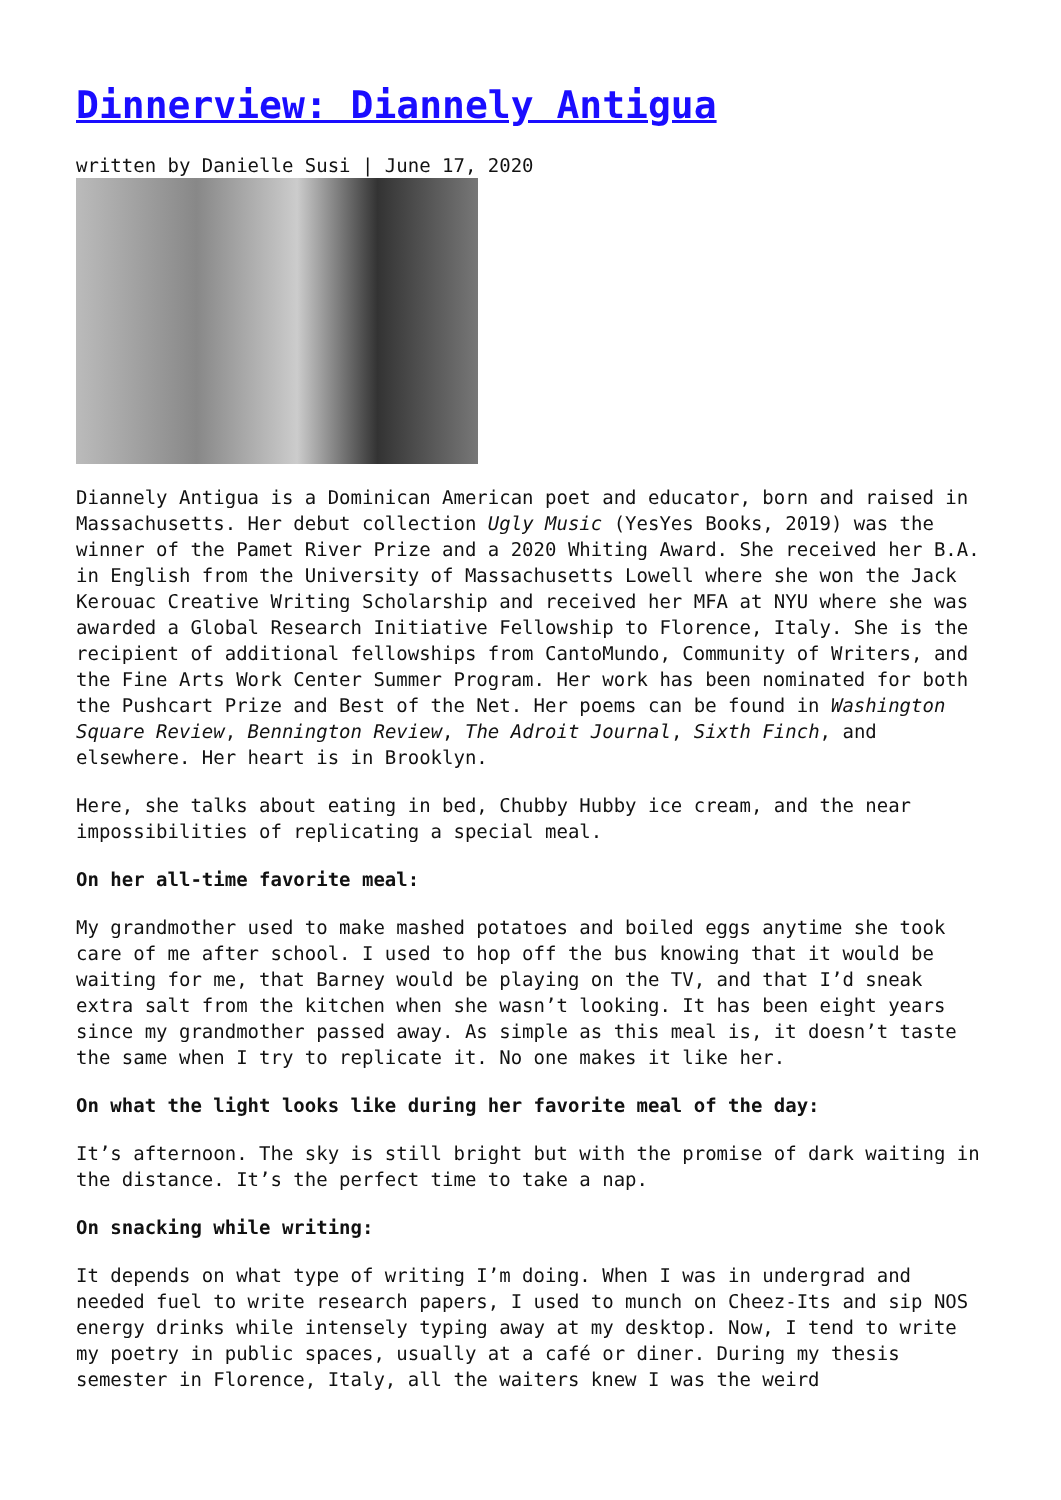Dinnerview: Diannely Antigua
written by Danielle Susi | June 17, 2020
Diannely Antigua is a Dominican American poet and educator, born and raised in Massachusetts. Her debut collection Ugly Music (YesYes Books, 2019) was the winner of the Pamet River Prize and a 2020 Whiting Award. She received her B.A. in English from the University of Massachusetts Lowell where she won the Jack Kerouac Creative Writing Scholarship and received her MFA at NYU where she was awarded a Global Research Initiative Fellowship to Florence, Italy. She is the recipient of additional fellowships from CantoMundo, Community of Writers, and the Fine Arts Work Center Summer Program. Her work has been nominated for both the Pushcart Prize and Best of the Net. Her poems can be found in Washington Square Review, Bennington Review, The Adroit Journal, Sixth Finch, and elsewhere. Her heart is in Brooklyn.
Here, she talks about eating in bed, Chubby Hubby ice cream, and the near impossibilities of replicating a special meal.
On her all-time favorite meal:
My grandmother used to make mashed potatoes and boiled eggs anytime she took care of me after school. I used to hop off the bus knowing that it would be waiting for me, that Barney would be playing on the TV, and that I’d sneak extra salt from the kitchen when she wasn’t looking. It has been eight years since my grandmother passed away. As simple as this meal is, it doesn’t taste the same when I try to replicate it. No one makes it like her.
On what the light looks like during her favorite meal of the day:
It’s afternoon. The sky is still bright but with the promise of dark waiting in the distance. It’s the perfect time to take a nap.
On snacking while writing:
It depends on what type of writing I’m doing. When I was in undergrad and needed fuel to write research papers, I used to munch on Cheez-Its and sip NOS energy drinks while intensely typing away at my desktop. Now, I tend to write my poetry in public spaces, usually at a café or diner. During my thesis semester in Florence, Italy, all the waiters knew I was the weird